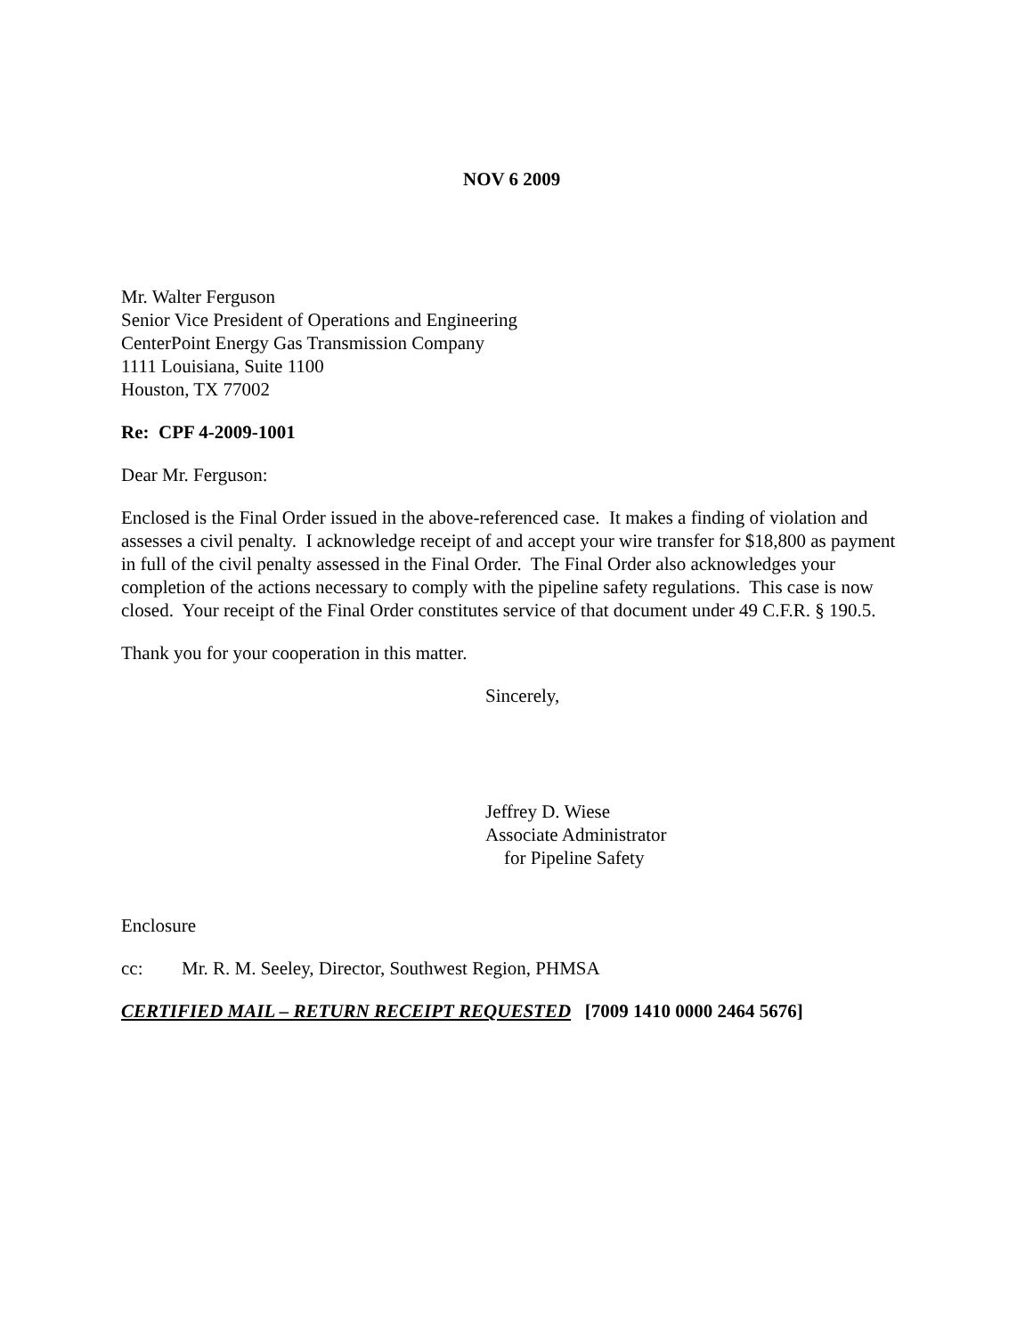NOV 6 2009
Mr. Walter Ferguson
Senior Vice President of Operations and Engineering
CenterPoint Energy Gas Transmission Company
1111 Louisiana, Suite 1100
Houston, TX 77002
Re: CPF 4-2009-1001
Dear Mr. Ferguson:
Enclosed is the Final Order issued in the above-referenced case. It makes a finding of violation and assesses a civil penalty. I acknowledge receipt of and accept your wire transfer for $18,800 as payment in full of the civil penalty assessed in the Final Order. The Final Order also acknowledges your completion of the actions necessary to comply with the pipeline safety regulations. This case is now closed. Your receipt of the Final Order constitutes service of that document under 49 C.F.R. § 190.5.
Thank you for your cooperation in this matter.
Sincerely,
Jeffrey D. Wiese
Associate Administrator
for Pipeline Safety
Enclosure
cc: Mr. R. M. Seeley, Director, Southwest Region, PHMSA
CERTIFIED MAIL – RETURN RECEIPT REQUESTED [7009 1410 0000 2464 5676]